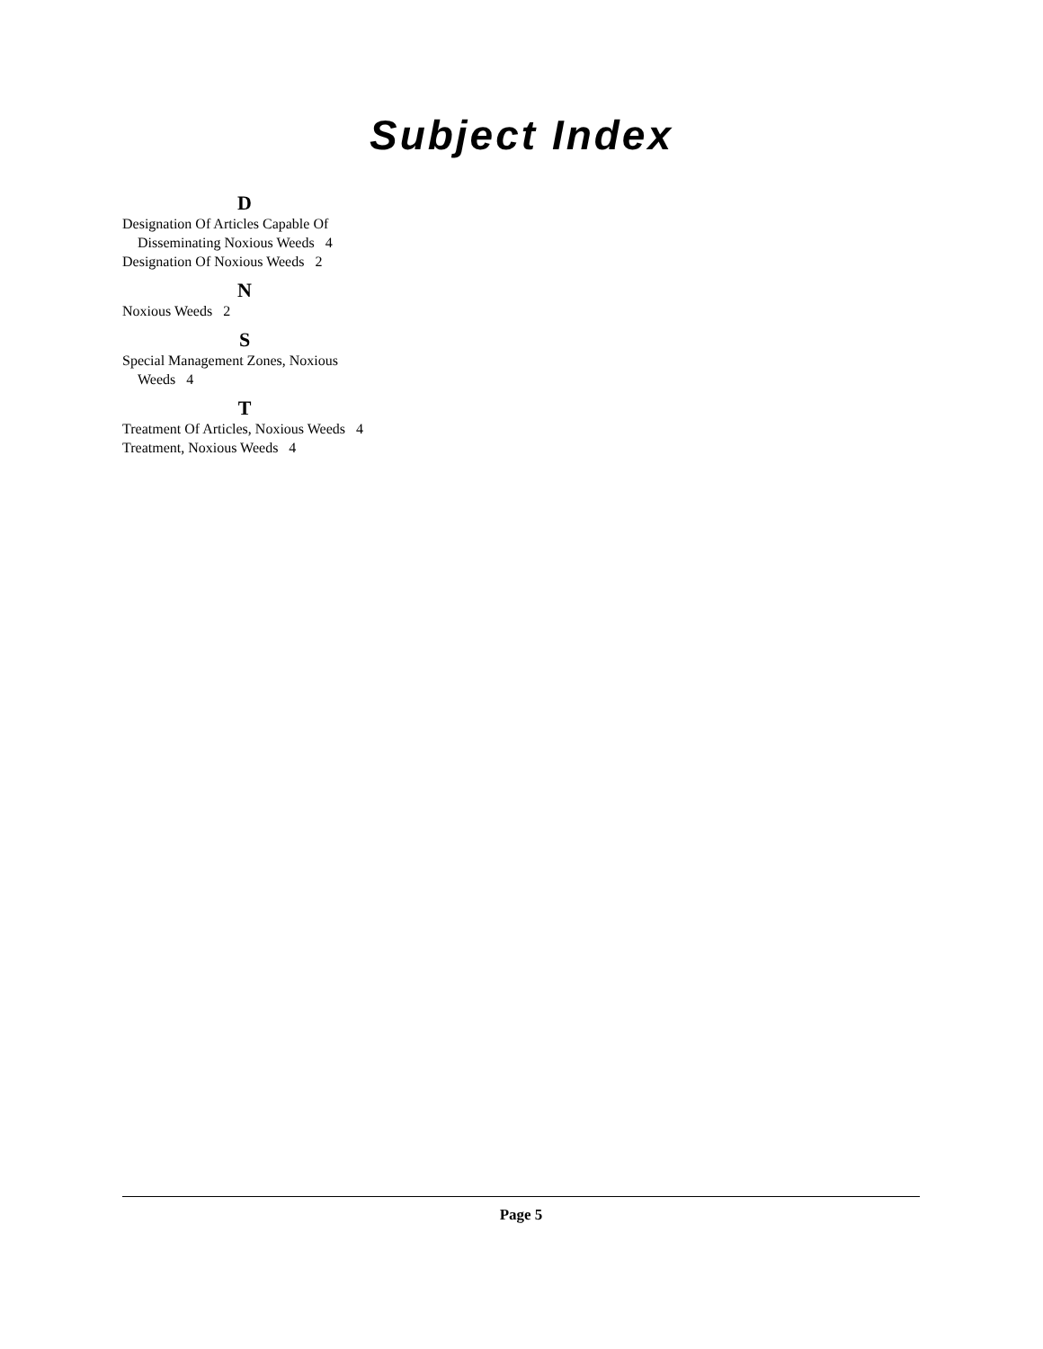Subject Index
D
Designation Of Articles Capable Of Disseminating Noxious Weeds 4
Designation Of Noxious Weeds 2
N
Noxious Weeds 2
S
Special Management Zones, Noxious Weeds 4
T
Treatment Of Articles, Noxious Weeds 4
Treatment, Noxious Weeds 4
Page 5